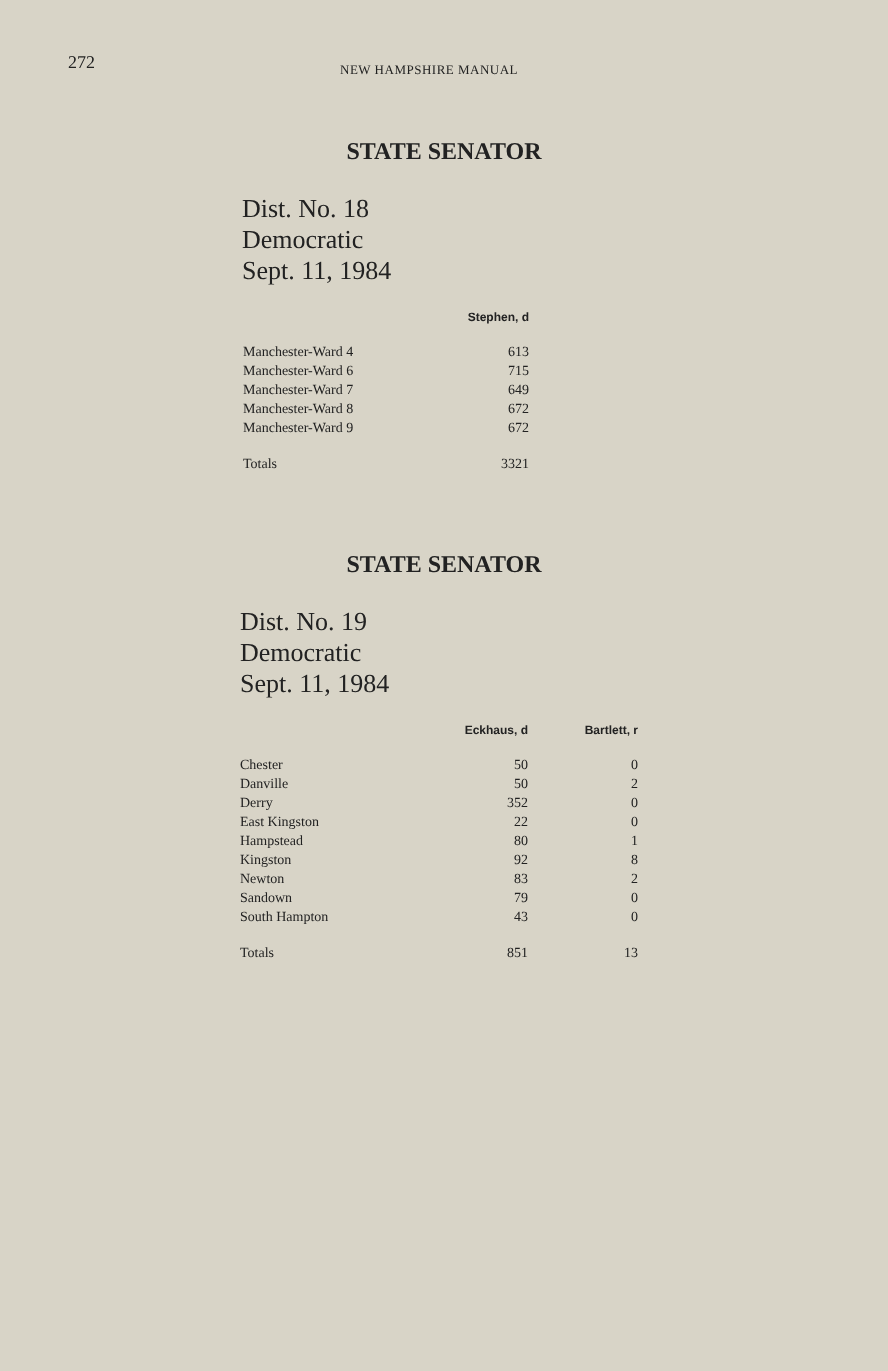272 NEW HAMPSHIRE MANUAL
STATE SENATOR
Dist. No. 18
Democratic
Sept. 11, 1984
| | Stephen, d |
| --- | --- |
| Manchester-Ward 4 | 613 |
| Manchester-Ward 6 | 715 |
| Manchester-Ward 7 | 649 |
| Manchester-Ward 8 | 672 |
| Manchester-Ward 9 | 672 |
| Totals | 3321 |
STATE SENATOR
Dist. No. 19
Democratic
Sept. 11, 1984
| | Eckhaus, d | Bartlett, r |
| --- | --- | --- |
| Chester | 50 | 0 |
| Danville | 50 | 2 |
| Derry | 352 | 0 |
| East Kingston | 22 | 0 |
| Hampstead | 80 | 1 |
| Kingston | 92 | 8 |
| Newton | 83 | 2 |
| Sandown | 79 | 0 |
| South Hampton | 43 | 0 |
| Totals | 851 | 13 |